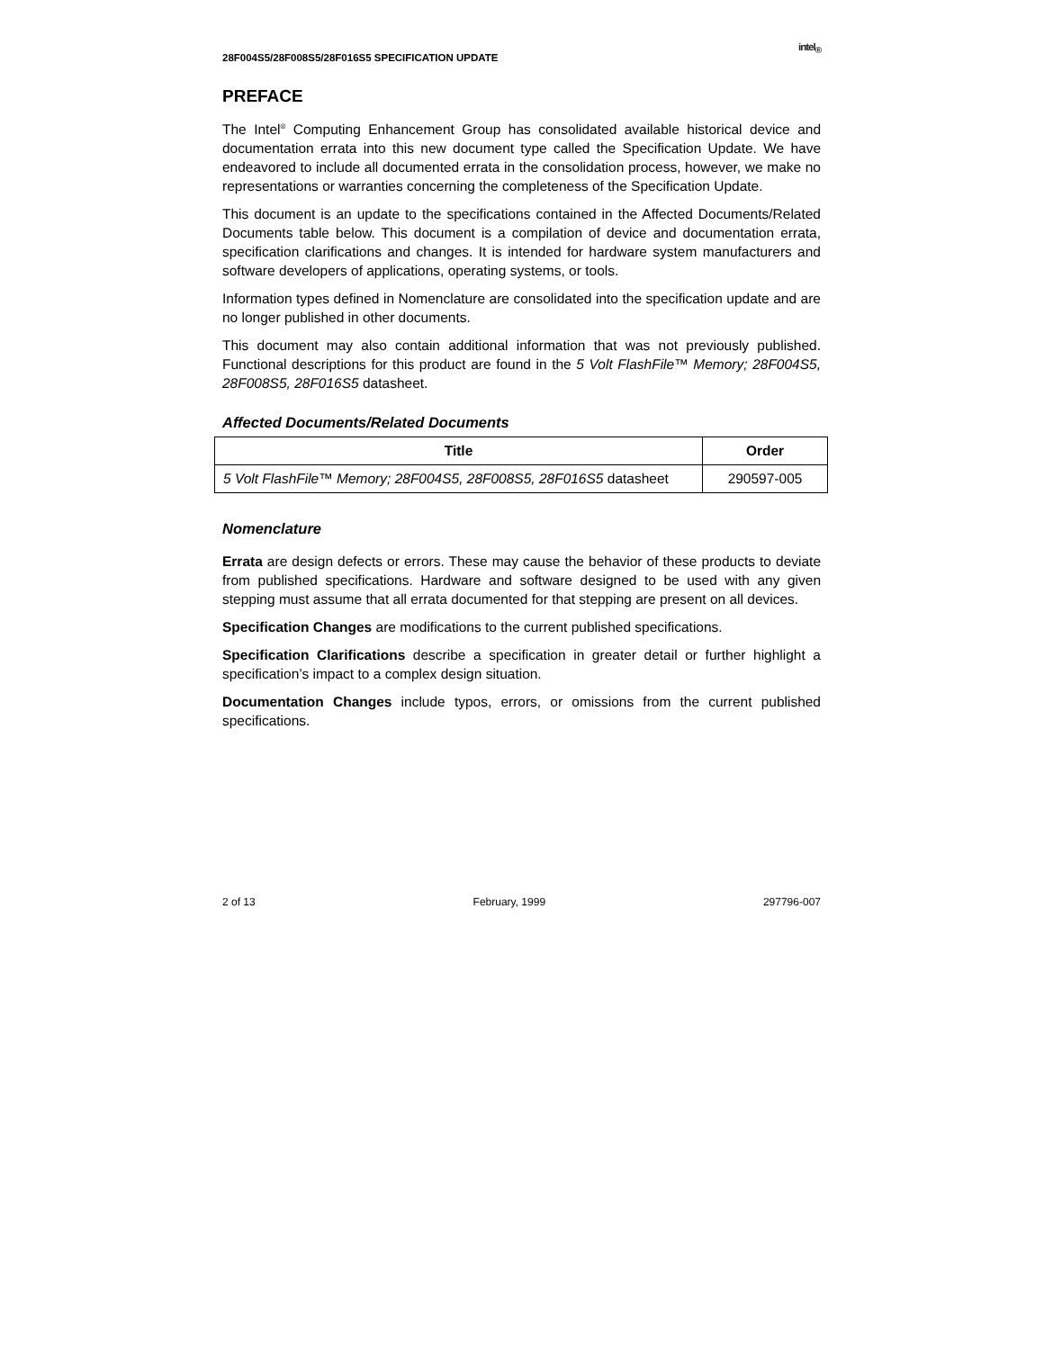28F004S5/28F008S5/28F016S5 SPECIFICATION UPDATE intel<sub>®</sub>
PREFACE
The Intel<sup>®</sup> Computing Enhancement Group has consolidated available historical device and documentation errata into this new document type called the Specification Update. We have endeavored to include all documented errata in the consolidation process, however, we make no representations or warranties concerning the completeness of the Specification Update.
This document is an update to the specifications contained in the Affected Documents/Related Documents table below. This document is a compilation of device and documentation errata, specification clarifications and changes. It is intended for hardware system manufacturers and software developers of applications, operating systems, or tools.
Information types defined in Nomenclature are consolidated into the specification update and are no longer published in other documents.
This document may also contain additional information that was not previously published. Functional descriptions for this product are found in the 5 Volt FlashFile™ Memory; 28F004S5, 28F008S5, 28F016S5 datasheet.
Affected Documents/Related Documents
| Title | Order |
| --- | --- |
| 5 Volt FlashFile™ Memory; 28F004S5, 28F008S5, 28F016S5 datasheet | 290597-005 |
Nomenclature
Errata are design defects or errors. These may cause the behavior of these products to deviate from published specifications. Hardware and software designed to be used with any given stepping must assume that all errata documented for that stepping are present on all devices.
Specification Changes are modifications to the current published specifications.
Specification Clarifications describe a specification in greater detail or further highlight a specification’s impact to a complex design situation.
Documentation Changes include typos, errors, or omissions from the current published specifications.
2 of 13 February, 1999 297796-007